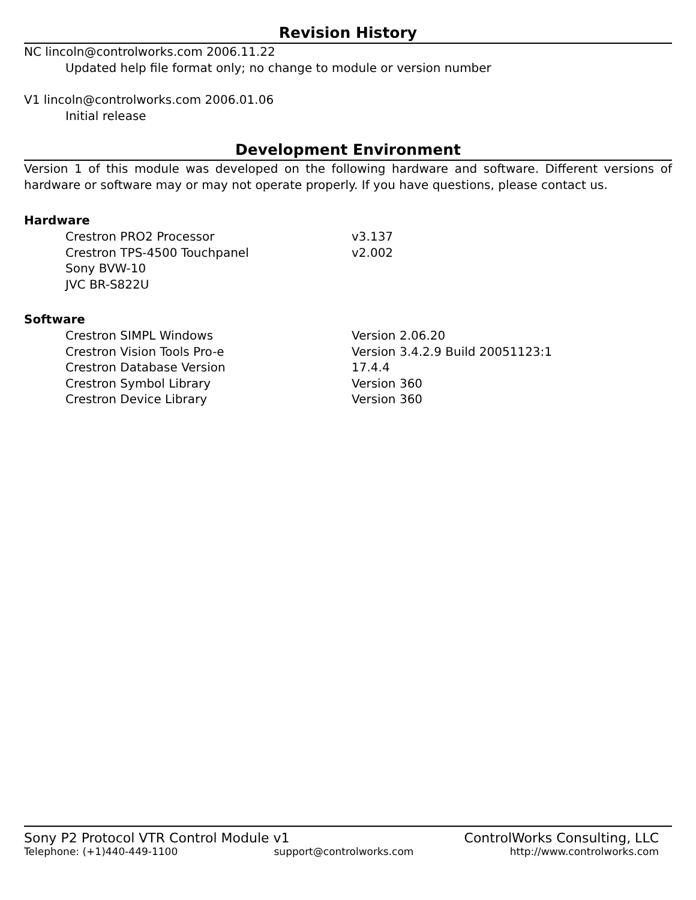Revision History
NC lincoln@controlworks.com 2006.11.22
Updated help file format only; no change to module or version number
V1 lincoln@controlworks.com 2006.01.06
Initial release
Development Environment
Version 1 of this module was developed on the following hardware and software. Different versions of hardware or software may or may not operate properly. If you have questions, please contact us.
Hardware
| Crestron PRO2 Processor | v3.137 |
| Crestron TPS-4500 Touchpanel | v2.002 |
| Sony BVW-10 | |
| JVC BR-S822U | |
Software
| Crestron SIMPL Windows | Version 2.06.20 |
| Crestron Vision Tools Pro-e | Version 3.4.2.9 Build 20051123:1 |
| Crestron Database Version | 17.4.4 |
| Crestron Symbol Library | Version 360 |
| Crestron Device Library | Version 360 |
Sony P2 Protocol VTR Control Module v1 ControlWorks Consulting, LLC
Telephone: (+1)440-449-1100 support@controlworks.com http://www.controlworks.com